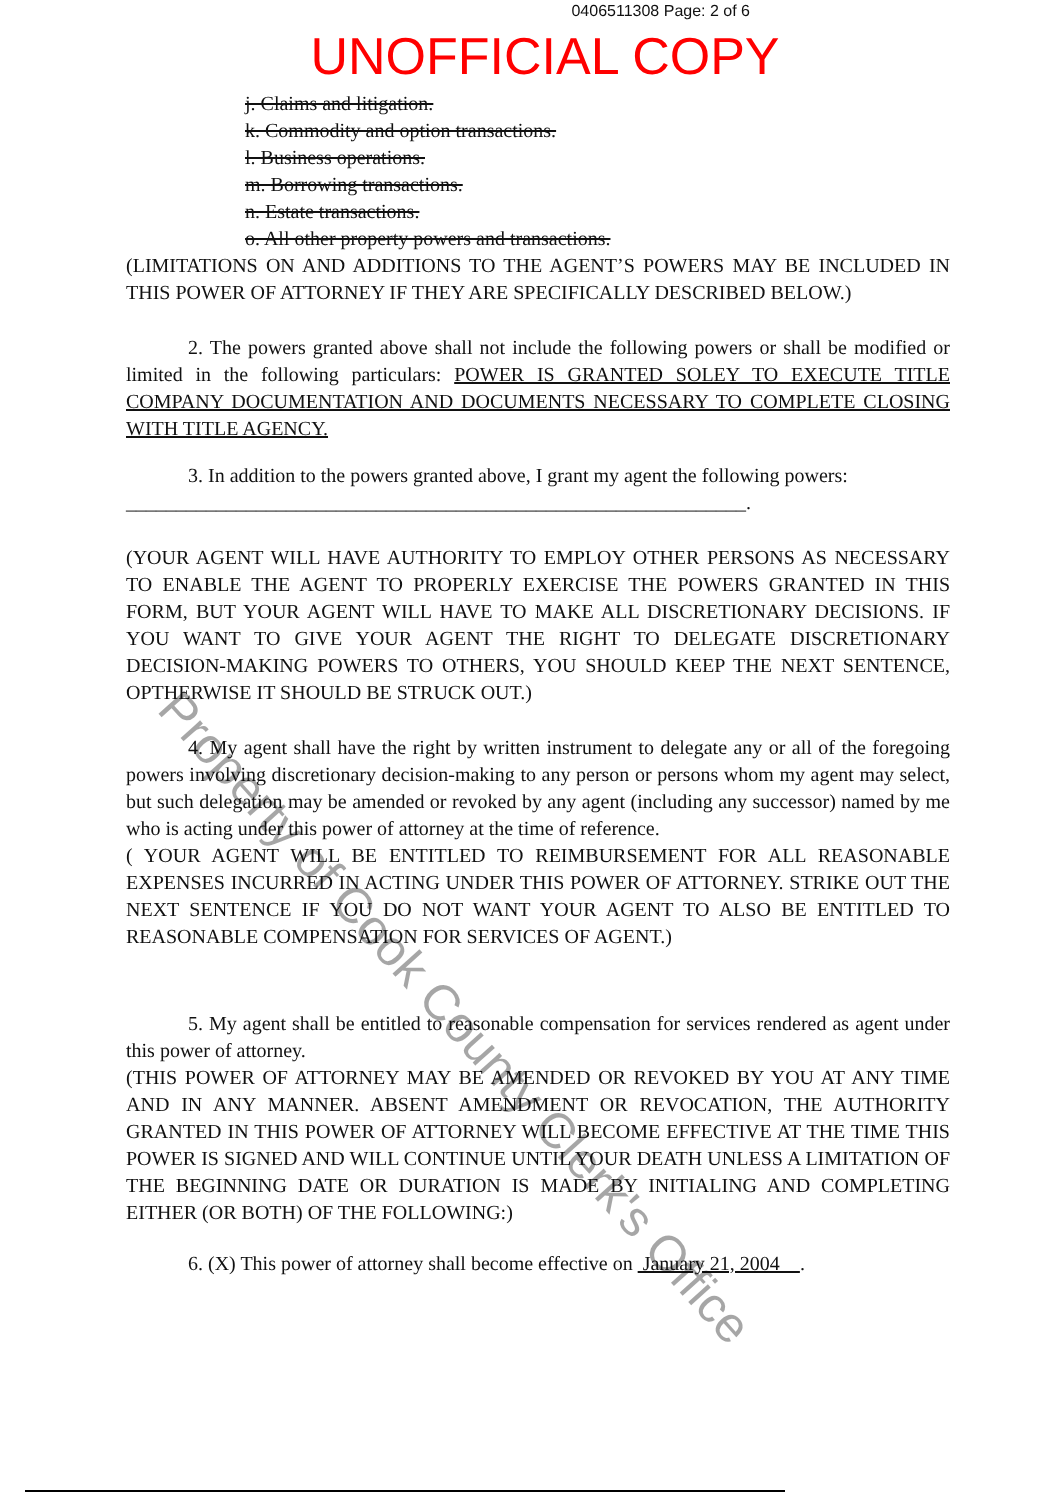0406511308 Page: 2 of 6
UNOFFICIAL COPY
j. Claims and litigation.
k. Commodity and option transactions.
l. Business operations.
m. Borrowing transactions.
n. Estate transactions.
o. All other property powers and transactions.
(LIMITATIONS ON AND ADDITIONS TO THE AGENT’S POWERS MAY BE INCLUDED IN THIS POWER OF ATTORNEY IF THEY ARE SPECIFICALLY DESCRIBED BELOW.)
2. The powers granted above shall not include the following powers or shall be modified or limited in the following particulars: POWER IS GRANTED SOLEY TO EXECUTE TITLE COMPANY DOCUMENTATION AND DOCUMENTS NECESSARY TO COMPLETE CLOSING WITH TITLE AGENCY.
3. In addition to the powers granted above, I grant my agent the following powers:
______________________________________________________________.
(YOUR AGENT WILL HAVE AUTHORITY TO EMPLOY OTHER PERSONS AS NECESSARY TO ENABLE THE AGENT TO PROPERLY EXERCISE THE POWERS GRANTED IN THIS FORM, BUT YOUR AGENT WILL HAVE TO MAKE ALL DISCRETIONARY DECISIONS. IF YOU WANT TO GIVE YOUR AGENT THE RIGHT TO DELEGATE DISCRETIONARY DECISION-MAKING POWERS TO OTHERS, YOU SHOULD KEEP THE NEXT SENTENCE, OPTHERWISE IT SHOULD BE STRUCK OUT.)
4. My agent shall have the right by written instrument to delegate any or all of the foregoing powers involving discretionary decision-making to any person or persons whom my agent may select, but such delegation may be amended or revoked by any agent (including any successor) named by me who is acting under this power of attorney at the time of reference.
( YOUR AGENT WILL BE ENTITLED TO REIMBURSEMENT FOR ALL REASONABLE EXPENSES INCURRED IN ACTING UNDER THIS POWER OF ATTORNEY. STRIKE OUT THE NEXT SENTENCE IF YOU DO NOT WANT YOUR AGENT TO ALSO BE ENTITLED TO REASONABLE COMPENSATION FOR SERVICES OF AGENT.)
5. My agent shall be entitled to reasonable compensation for services rendered as agent under this power of attorney.
(THIS POWER OF ATTORNEY MAY BE AMENDED OR REVOKED BY YOU AT ANY TIME AND IN ANY MANNER. ABSENT AMENDMENT OR REVOCATION, THE AUTHORITY GRANTED IN THIS POWER OF ATTORNEY WILL BECOME EFFECTIVE AT THE TIME THIS POWER IS SIGNED AND WILL CONTINUE UNTIL YOUR DEATH UNLESS A LIMITATION OF THE BEGINNING DATE OR DURATION IS MADE BY INITIALING AND COMPLETING EITHER (OR BOTH) OF THE FOLLOWING:)
6. (X) This power of attorney shall become effective on January 21, 2004 .
Property of Cook County Clerk's Office